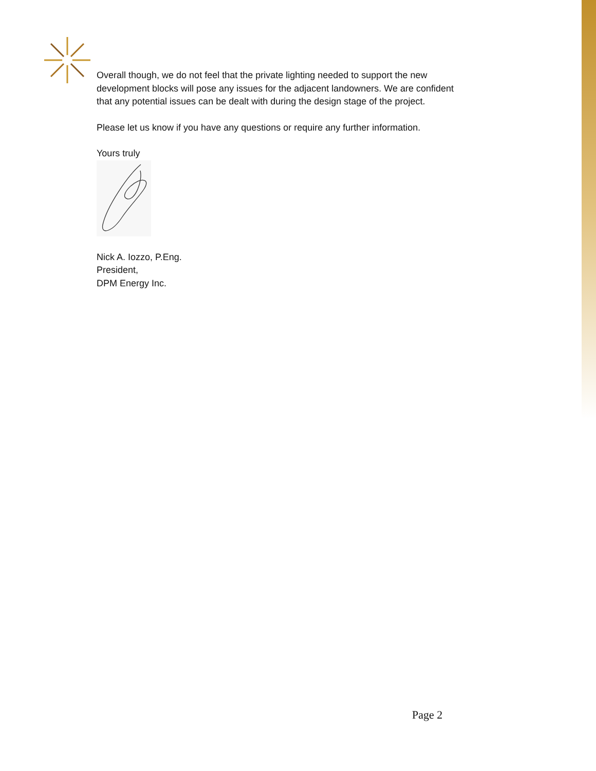Overall though, we do not feel that the private lighting needed to support the new development blocks will pose any issues for the adjacent landowners. We are confident that any potential issues can be dealt with during the design stage of the project.
Please let us know if you have any questions or require any further information.
Yours truly
Nick A. Iozzo, P.Eng.
President,
DPM Energy Inc.
Page 2